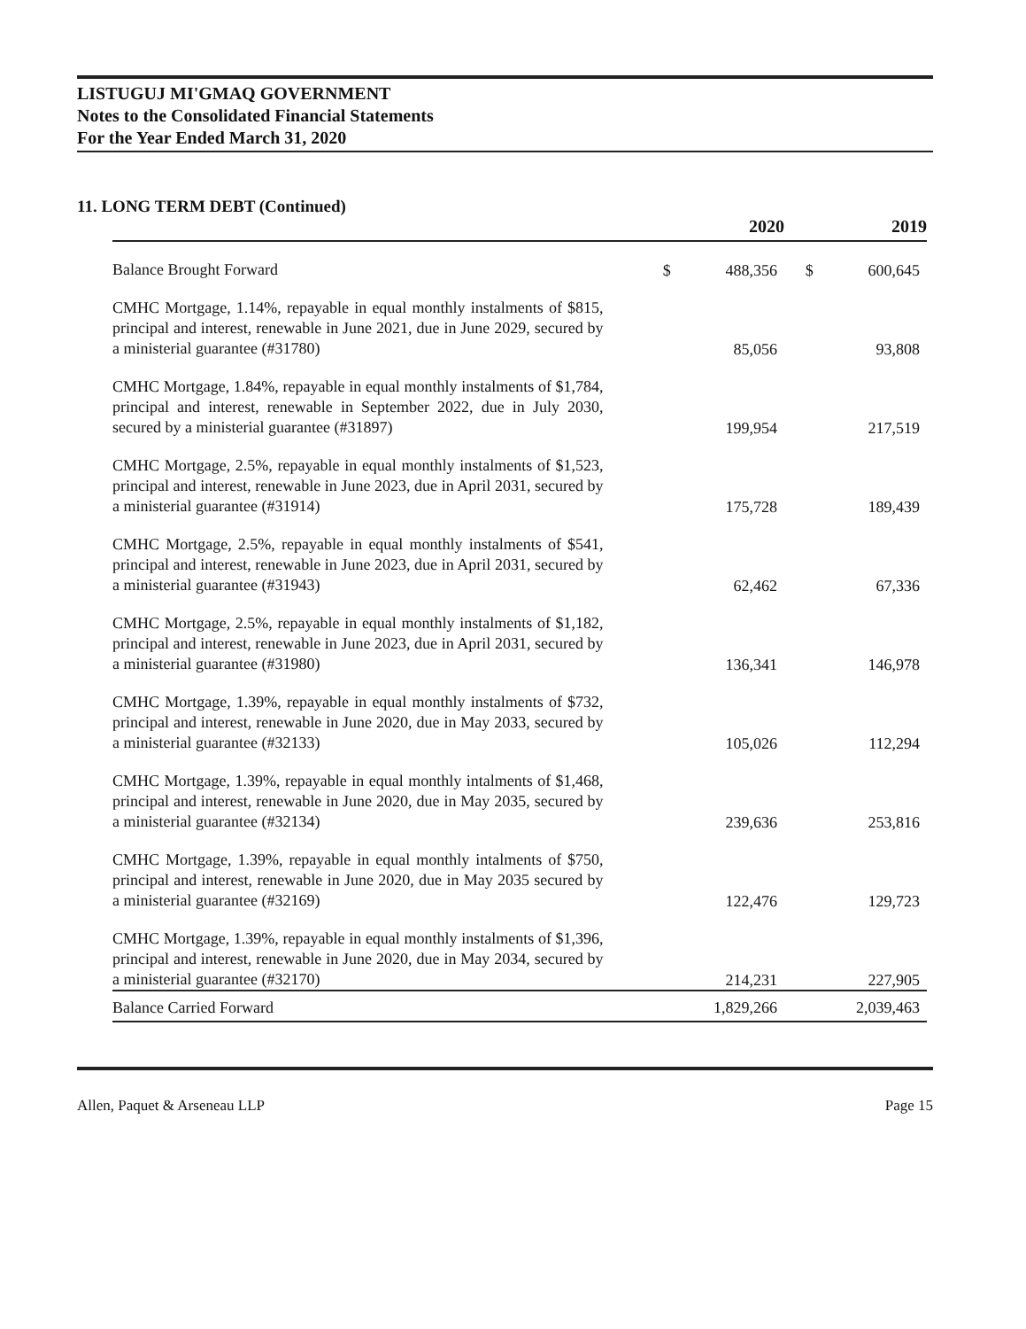LISTUGUJ MI'GMAQ GOVERNMENT
Notes to the Consolidated Financial Statements
For the Year Ended March 31, 2020
11. LONG TERM DEBT (Continued)
| | | 2020 | | 2019 |
| --- | --- | --- | --- | --- |
| Balance Brought Forward | $ | 488,356 | $ | 600,645 |
| CMHC Mortgage, 1.14%, repayable in equal monthly instalments of $815, principal and interest, renewable in June 2021, due in June 2029, secured by a ministerial guarantee (#31780) | | 85,056 | | 93,808 |
| CMHC Mortgage, 1.84%, repayable in equal monthly instalments of $1,784, principal and interest, renewable in September 2022, due in July 2030, secured by a ministerial guarantee (#31897) | | 199,954 | | 217,519 |
| CMHC Mortgage, 2.5%, repayable in equal monthly instalments of $1,523, principal and interest, renewable in June 2023, due in April 2031, secured by a ministerial guarantee (#31914) | | 175,728 | | 189,439 |
| CMHC Mortgage, 2.5%, repayable in equal monthly instalments of $541, principal and interest, renewable in June 2023, due in April 2031, secured by a ministerial guarantee (#31943) | | 62,462 | | 67,336 |
| CMHC Mortgage, 2.5%, repayable in equal monthly instalments of $1,182, principal and interest, renewable in June 2023, due in April 2031, secured by a ministerial guarantee (#31980) | | 136,341 | | 146,978 |
| CMHC Mortgage, 1.39%, repayable in equal monthly instalments of $732, principal and interest, renewable in June 2020, due in May 2033, secured by a ministerial guarantee (#32133) | | 105,026 | | 112,294 |
| CMHC Mortgage, 1.39%, repayable in equal monthly intalments of $1,468, principal and interest, renewable in June 2020, due in May 2035, secured by a ministerial guarantee (#32134) | | 239,636 | | 253,816 |
| CMHC Mortgage, 1.39%, repayable in equal monthly intalments of $750, principal and interest, renewable in June 2020, due in May 2035 secured by a ministerial guarantee (#32169) | | 122,476 | | 129,723 |
| CMHC Mortgage, 1.39%, repayable in equal monthly instalments of $1,396, principal and interest, renewable in June 2020, due in May 2034, secured by a ministerial guarantee (#32170) | | 214,231 | | 227,905 |
| Balance Carried Forward | | 1,829,266 | | 2,039,463 |
Allen, Paquet & Arseneau LLP Page 15